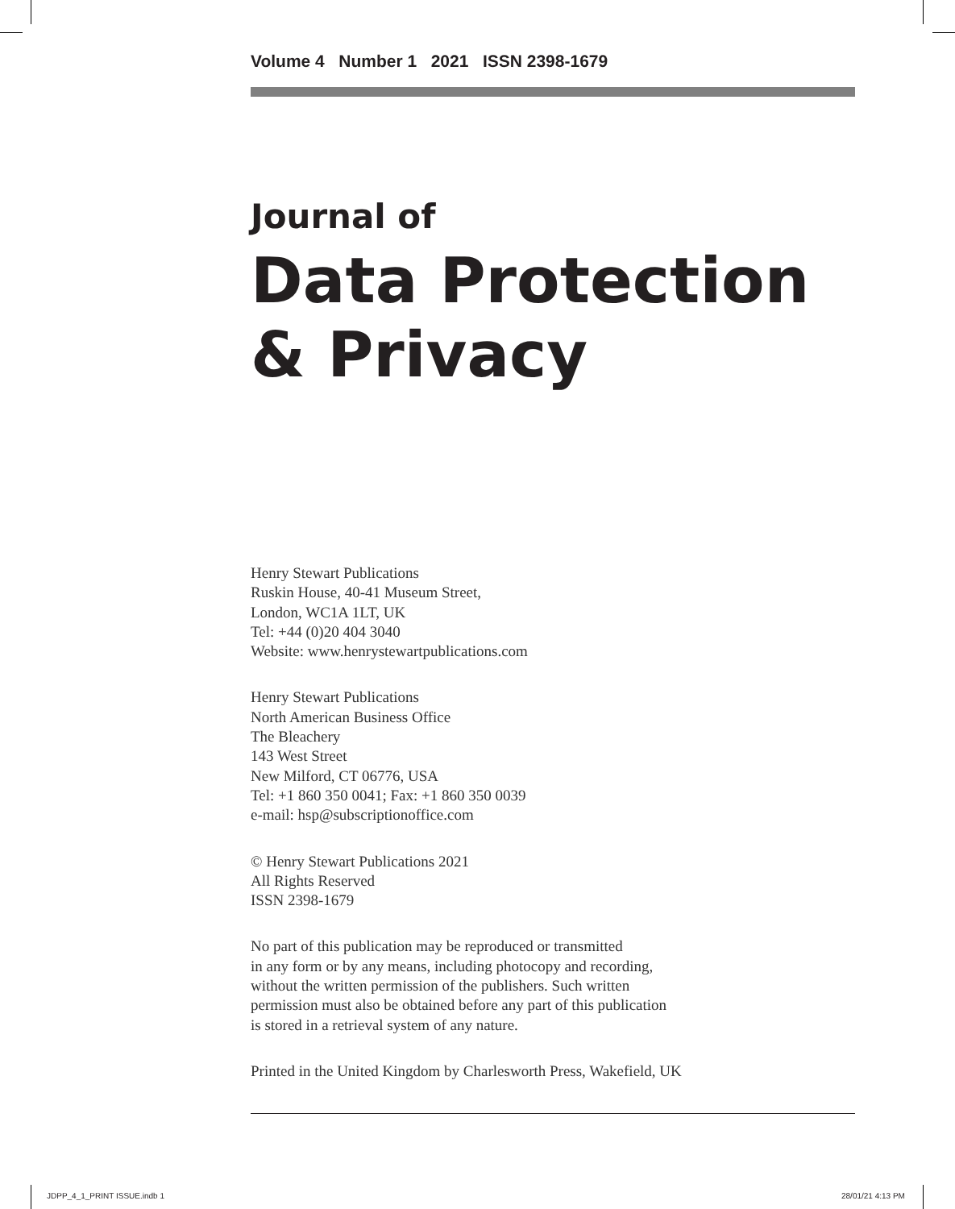Volume 4 Number 1 2021 ISSN 2398-1679
Journal of
Data Protection
& Privacy
Henry Stewart Publications
Ruskin House, 40-41 Museum Street,
London, WC1A 1LT, UK
Tel: +44 (0)20 404 3040
Website: www.henrystewartpublications.com
Henry Stewart Publications
North American Business Office
The Bleachery
143 West Street
New Milford, CT 06776, USA
Tel: +1 860 350 0041; Fax: +1 860 350 0039
e-mail: hsp@subscriptionoffice.com
© Henry Stewart Publications 2021
All Rights Reserved
ISSN 2398-1679
No part of this publication may be reproduced or transmitted
in any form or by any means, including photocopy and recording,
without the written permission of the publishers. Such written
permission must also be obtained before any part of this publication
is stored in a retrieval system of any nature.
Printed in the United Kingdom by Charlesworth Press, Wakefield, UK
JDPP_4_1_PRINT ISSUE.indb 1 28/01/21 4:13 PM